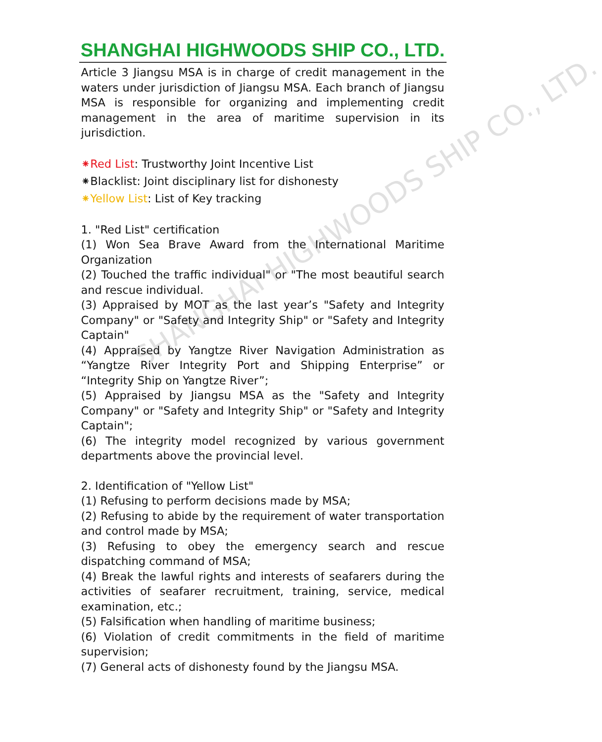SHANGHAI HIGHWOODS SHIP CO., LTD.
SHANGHAI HIGHWOODS SHIP CO., LTD.
Article 3 Jiangsu MSA is in charge of credit management in the waters under jurisdiction of Jiangsu MSA. Each branch of Jiangsu MSA is responsible for organizing and implementing credit management in the area of maritime supervision in its jurisdiction.
⁕Red List: Trustworthy Joint Incentive List
⁕Blacklist: Joint disciplinary list for dishonesty
⁕Yellow List: List of Key tracking
1. "Red List" certification
(1) Won Sea Brave Award from the International Maritime Organization
(2) Touched the traffic individual" or "The most beautiful search and rescue individual.
(3) Appraised by MOT as the last year’s "Safety and Integrity Company" or "Safety and Integrity Ship" or "Safety and Integrity Captain"
(4) Appraised by Yangtze River Navigation Administration as “Yangtze River Integrity Port and Shipping Enterprise” or “Integrity Ship on Yangtze River”;
(5) Appraised by Jiangsu MSA as the "Safety and Integrity Company" or "Safety and Integrity Ship" or "Safety and Integrity Captain";
(6) The integrity model recognized by various government departments above the provincial level.
2. Identification of "Yellow List"
(1) Refusing to perform decisions made by MSA;
(2) Refusing to abide by the requirement of water transportation and control made by MSA;
(3) Refusing to obey the emergency search and rescue dispatching command of MSA;
(4) Break the lawful rights and interests of seafarers during the activities of seafarer recruitment, training, service, medical examination, etc.;
(5) Falsification when handling of maritime business;
(6) Violation of credit commitments in the field of maritime supervision;
(7) General acts of dishonesty found by the Jiangsu MSA.